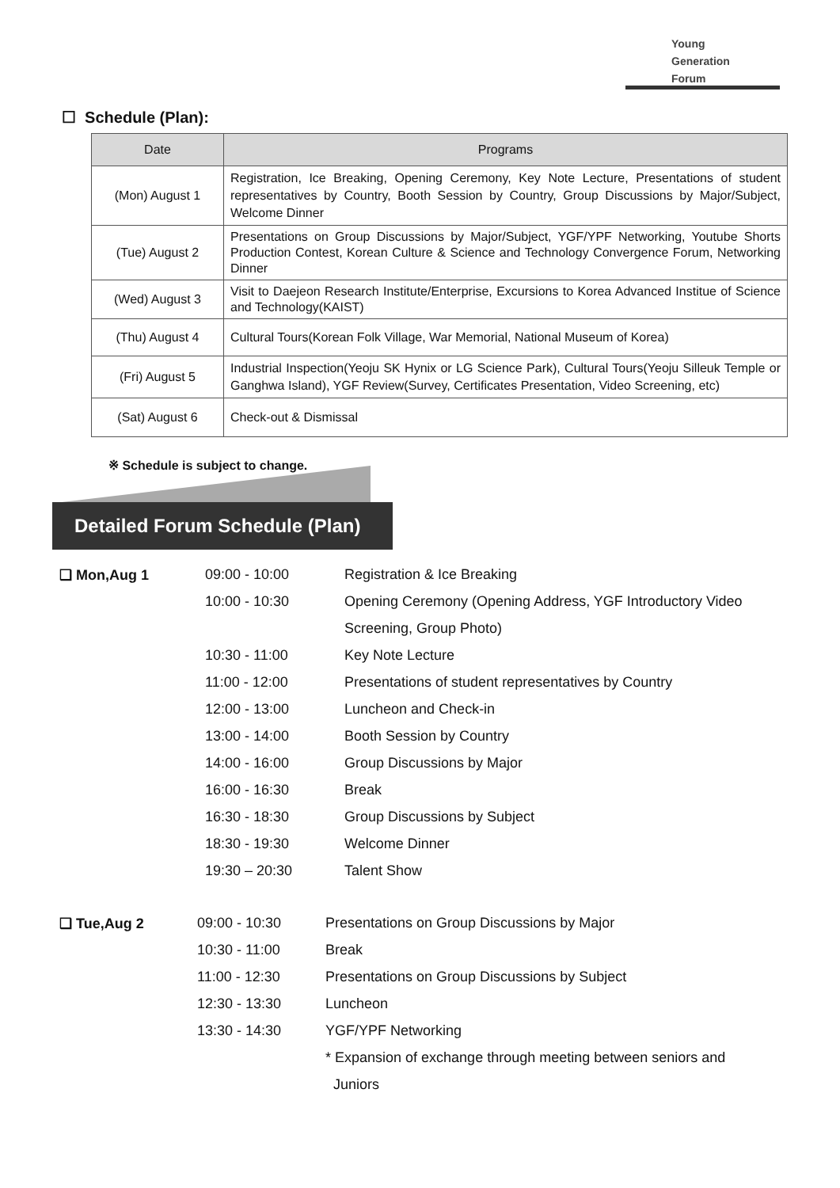Young
Generation
Forum
☐ Schedule (Plan):
| Date | Programs |
| --- | --- |
| (Mon) August 1 | Registration, Ice Breaking, Opening Ceremony, Key Note Lecture, Presentations of student representatives by Country, Booth Session by Country, Group Discussions by Major/Subject, Welcome Dinner |
| (Tue) August 2 | Presentations on Group Discussions by Major/Subject, YGF/YPF Networking, Youtube Shorts Production Contest, Korean Culture & Science and Technology Convergence Forum, Networking Dinner |
| (Wed) August 3 | Visit to Daejeon Research Institute/Enterprise, Excursions to Korea Advanced Institue of Science and Technology(KAIST) |
| (Thu) August 4 | Cultural Tours(Korean Folk Village, War Memorial, National Museum of Korea) |
| (Fri) August 5 | Industrial Inspection(Yeoju SK Hynix or LG Science Park), Cultural Tours(Yeoju Silleuk Temple or Ganghwa Island), YGF Review(Survey, Certificates Presentation, Video Screening, etc) |
| (Sat) August 6 | Check-out & Dismissal |
※ Schedule is subject to change.
Detailed Forum Schedule (Plan)
| ❑ Mon,Aug 1 | 09:00 - 10:00 | Registration & Ice Breaking |
| | 10:00 - 10:30 | Opening Ceremony (Opening Address, YGF Introductory Video |
| | | Screening, Group Photo) |
| | 10:30 - 11:00 | Key Note Lecture |
| | 11:00 - 12:00 | Presentations of student representatives by Country |
| | 12:00 - 13:00 | Luncheon and Check-in |
| | 13:00 - 14:00 | Booth Session by Country |
| | 14:00 - 16:00 | Group Discussions by Major |
| | 16:00 - 16:30 | Break |
| | 16:30 - 18:30 | Group Discussions by Subject |
| | 18:30 - 19:30 | Welcome Dinner |
| | 19:30 – 20:30 | Talent Show |
| ❑ Tue,Aug 2 | 09:00 - 10:30 | Presentations on Group Discussions by Major |
| | 10:30 - 11:00 | Break |
| | 11:00 - 12:30 | Presentations on Group Discussions by Subject |
| | 12:30 - 13:30 | Luncheon |
| | 13:30 - 14:30 | YGF/YPF Networking |
| | | * Expansion of exchange through meeting between seniors and |
| | | Juniors |